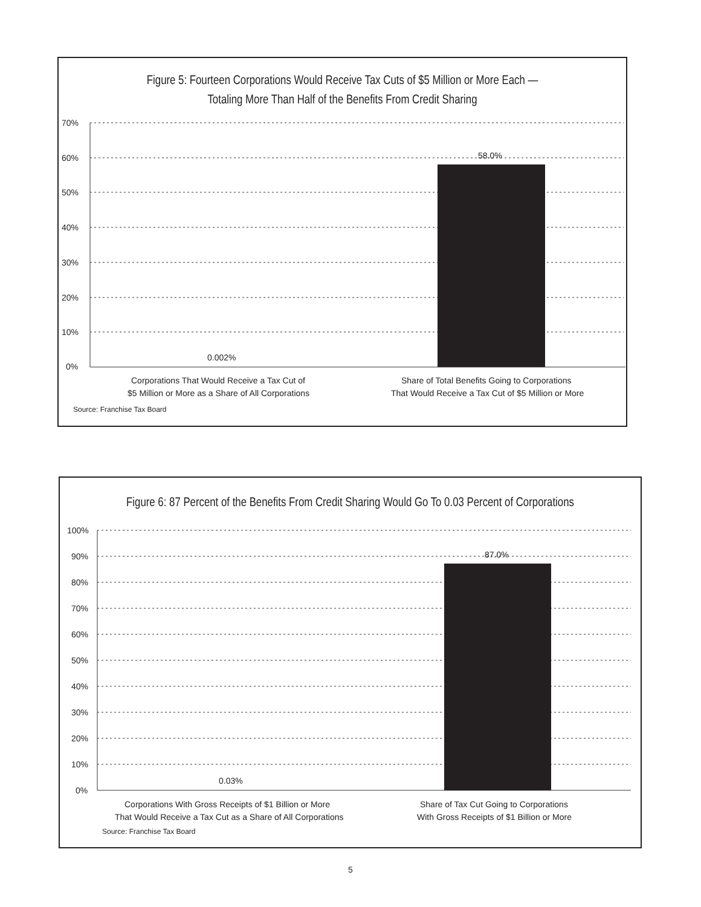Figure 5: Fourteen Corporations Would Receive Tax Cuts of $5 Million or More Each —
Totaling More Than Half of the Benefits From Credit Sharing
70%
60%
50%
40%
30%
20%
10%
0%
58.0%
0.002%
Corporations That Would Receive a Tax Cut of
$5 Million or More as a Share of All Corporations
Share of Total Benefits Going to Corporations
That Would Receive a Tax Cut of $5 Million or More
Source: Franchise Tax Board
Figure 6: 87 Percent of the Benefits From Credit Sharing Would Go To 0.03 Percent of Corporations
100%
90%
80%
70%
60%
50%
40%
30%
20%
10%
0%
87.0%
0.03%
Corporations With Gross Receipts of $1 Billion or More
That Would Receive a Tax Cut as a Share of All Corporations
Share of Tax Cut Going to Corporations
With Gross Receipts of $1 Billion or More
Source: Franchise Tax Board
5